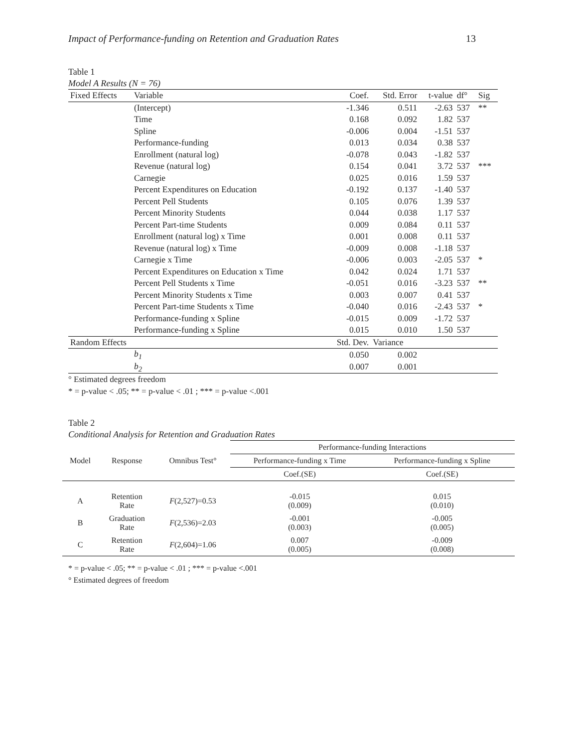Impact of Performance-funding on Retention and Graduation Rates 13
Table 1
Model A Results (N = 76)
| Fixed Effects | Variable | Coef. | Std. Error | t-value | df° | Sig |
| --- | --- | --- | --- | --- | --- | --- |
| | (Intercept) | -1.346 | 0.511 | -2.63 | 537 | ** |
| | Time | 0.168 | 0.092 | 1.82 | 537 | |
| | Spline | -0.006 | 0.004 | -1.51 | 537 | |
| | Performance-funding | 0.013 | 0.034 | 0.38 | 537 | |
| | Enrollment (natural log) | -0.078 | 0.043 | -1.82 | 537 | |
| | Revenue (natural log) | 0.154 | 0.041 | 3.72 | 537 | *** |
| | Carnegie | 0.025 | 0.016 | 1.59 | 537 | |
| | Percent Expenditures on Education | -0.192 | 0.137 | -1.40 | 537 | |
| | Percent Pell Students | 0.105 | 0.076 | 1.39 | 537 | |
| | Percent Minority Students | 0.044 | 0.038 | 1.17 | 537 | |
| | Percent Part-time Students | 0.009 | 0.084 | 0.11 | 537 | |
| | Enrollment (natural log) x Time | 0.001 | 0.008 | 0.11 | 537 | |
| | Revenue (natural log) x Time | -0.009 | 0.008 | -1.18 | 537 | |
| | Carnegie x Time | -0.006 | 0.003 | -2.05 | 537 | * |
| | Percent Expenditures on Education x Time | 0.042 | 0.024 | 1.71 | 537 | |
| | Percent Pell Students x Time | -0.051 | 0.016 | -3.23 | 537 | ** |
| | Percent Minority Students x Time | 0.003 | 0.007 | 0.41 | 537 | |
| | Percent Part-time Students x Time | -0.040 | 0.016 | -2.43 | 537 | * |
| | Performance-funding x Spline | -0.015 | 0.009 | -1.72 | 537 | |
| | Performance-funding x Spline | 0.015 | 0.010 | 1.50 | 537 | |
| Random Effects | | Std. Dev. | Variance | | | |
| | b<sub>1</sub> | 0.050 | 0.002 | | | |
| | b<sub>2</sub> | 0.007 | 0.001 | | | |
° Estimated degrees freedom
* = p-value < .05; ** = p-value < .01 ; *** = p-value <.001
Table 2
Conditional Analysis for Retention and Graduation Rates
| | | | Performance-funding Interactions | |
| Model | Response | Omnibus Test° | Performance-funding x Time | Performance-funding x Spline |
| | | | Coef.(SE) | Coef.(SE) |
| A | Retention Rate | F (2,527)=0.53 | -0.015 (0.009) | 0.015 (0.010) |
| B | Graduation Rate | F (2,536)=2.03 | -0.001 (0.003) | -0.005 (0.005) |
| C | Retention Rate | F (2,604)=1.06 | 0.007 (0.005) | -0.009 (0.008) |
* = p-value < .05; ** = p-value < .01 ; *** = p-value <.001
° Estimated degrees of freedom